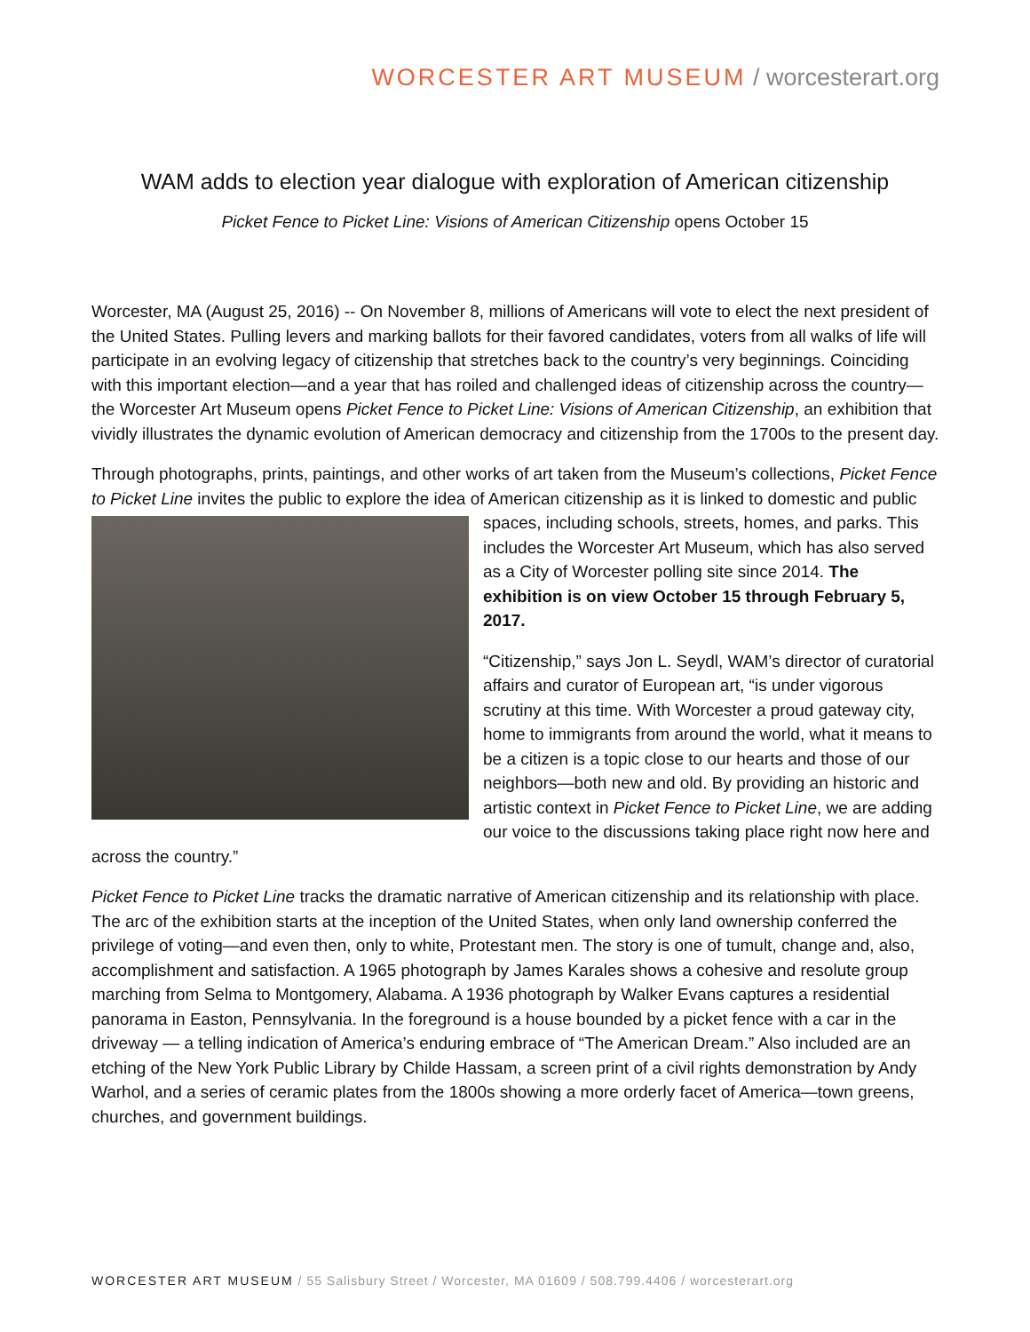WORCESTER ART MUSEUM / worcesterart.org
WAM adds to election year dialogue with exploration of American citizenship
Picket Fence to Picket Line: Visions of American Citizenship opens October 15
Worcester, MA (August 25, 2016) -- On November 8, millions of Americans will vote to elect the next president of the United States. Pulling levers and marking ballots for their favored candidates, voters from all walks of life will participate in an evolving legacy of citizenship that stretches back to the country’s very beginnings. Coinciding with this important election—and a year that has roiled and challenged ideas of citizenship across the country—the Worcester Art Museum opens Picket Fence to Picket Line: Visions of American Citizenship, an exhibition that vividly illustrates the dynamic evolution of American democracy and citizenship from the 1700s to the present day.
Through photographs, prints, paintings, and other works of art taken from the Museum’s collections, Picket Fence to Picket Line invites the public to explore the idea of American citizenship as it is linked to domestic and public spaces, including schools, streets, homes, and parks. This includes the Worcester Art Museum, which has also served as a City of Worcester polling site since 2014. The exhibition is on view October 15 through February 5, 2017.
“Citizenship,” says Jon L. Seydl, WAM’s director of curatorial affairs and curator of European art, “is under vigorous scrutiny at this time. With Worcester a proud gateway city, home to immigrants from around the world, what it means to be a citizen is a topic close to our hearts and those of our neighbors—both new and old. By providing an historic and artistic context in Picket Fence to Picket Line, we are adding our voice to the discussions taking place right now here and across the country.”
Picket Fence to Picket Line tracks the dramatic narrative of American citizenship and its relationship with place. The arc of the exhibition starts at the inception of the United States, when only land ownership conferred the privilege of voting—and even then, only to white, Protestant men. The story is one of tumult, change and, also, accomplishment and satisfaction. A 1965 photograph by James Karales shows a cohesive and resolute group marching from Selma to Montgomery, Alabama. A 1936 photograph by Walker Evans captures a residential panorama in Easton, Pennsylvania. In the foreground is a house bounded by a picket fence with a car in the driveway — a telling indication of America’s enduring embrace of “The American Dream.” Also included are an etching of the New York Public Library by Childe Hassam, a screen print of a civil rights demonstration by Andy Warhol, and a series of ceramic plates from the 1800s showing a more orderly facet of America—town greens, churches, and government buildings.
WORCESTER ART MUSEUM / 55 Salisbury Street / Worcester, MA 01609 / 508.799.4406 / worcesterart.org